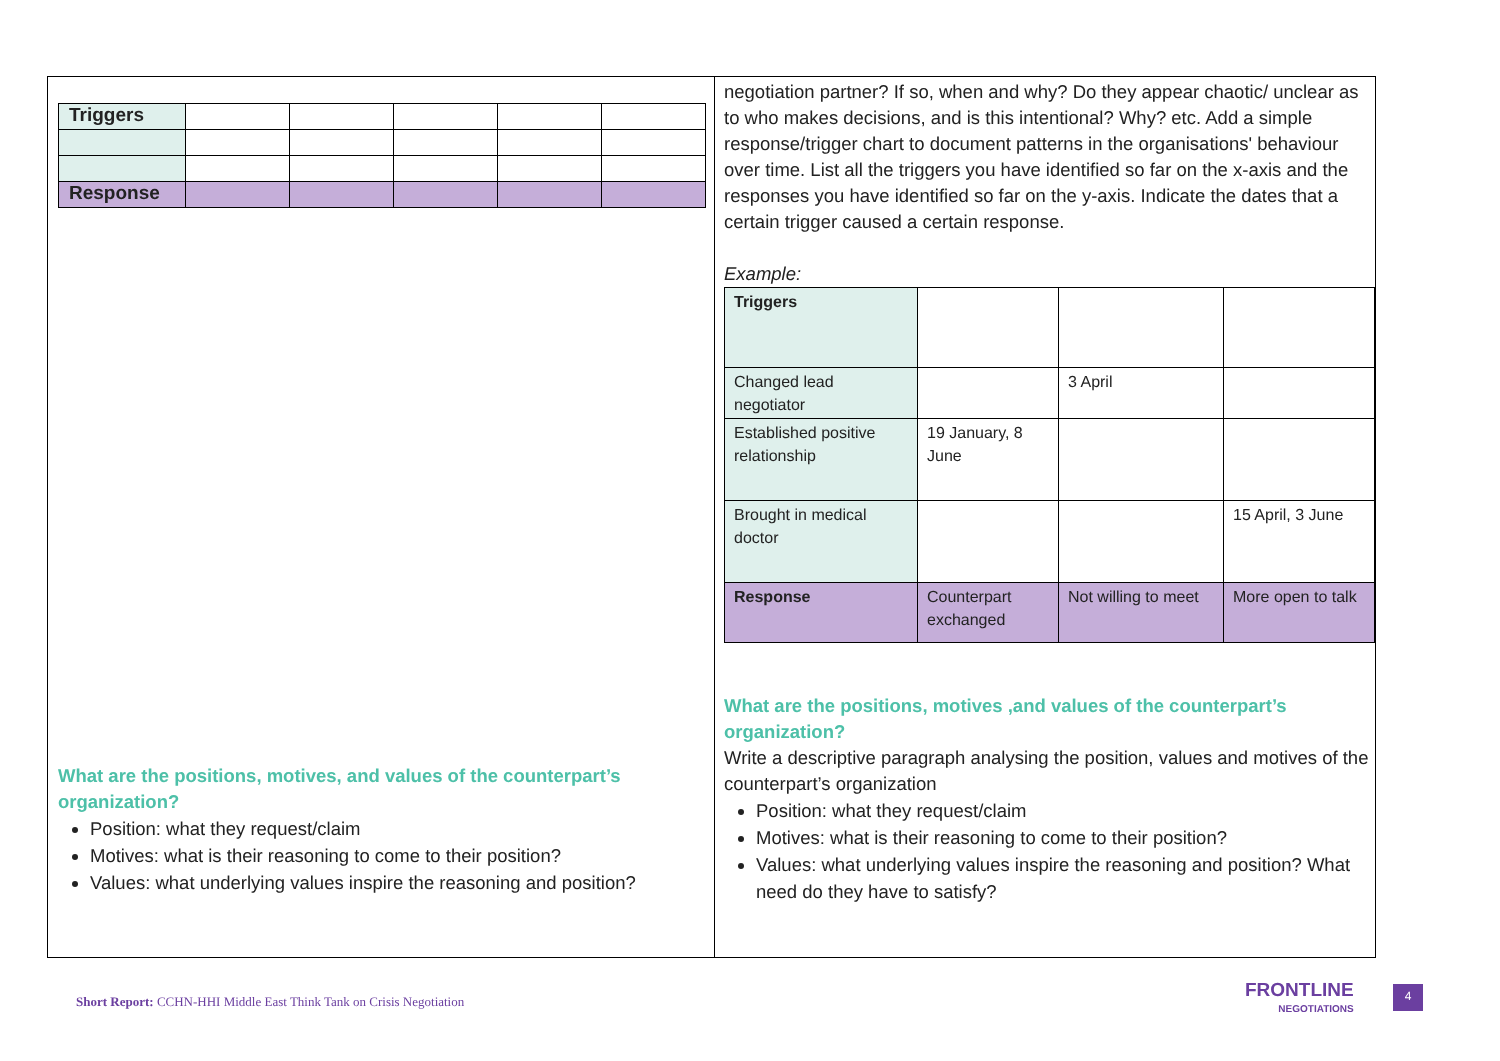| Triggers | | | | | |
| Response | | | | | |
What are the positions, motives, and values of the counterpart’s organization?
Position: what they request/claim
Motives: what is their reasoning to come to their position?
Values: what underlying values inspire the reasoning and position?
negotiation partner? If so, when and why? Do they appear chaotic/ unclear as to who makes decisions, and is this intentional? Why? etc. Add a simple response/trigger chart to document patterns in the organisations' behaviour over time. List all the triggers you have identified so far on the x-axis and the responses you have identified so far on the y-axis. Indicate the dates that a certain trigger caused a certain response.
Example:
| Triggers | | | |
| Changed lead negotiator | | 3 April | |
| Established positive relationship | 19 January, 8 June | | |
| Brought in medical doctor | | | 15 April, 3 June |
| Response | Counterpart exchanged | Not willing to meet | More open to talk |
What are the positions, motives ,and values of the counterpart’s organization?
Write a descriptive paragraph analysing the position, values and motives of the counterpart’s organization
Position: what they request/claim
Motives: what is their reasoning to come to their position?
Values: what underlying values inspire the reasoning and position? What need do they have to satisfy?
Short Report: CCHN-HHI Middle East Think Tank on Crisis Negotiation
FRONTLINE
NEGOTIATIONS
4